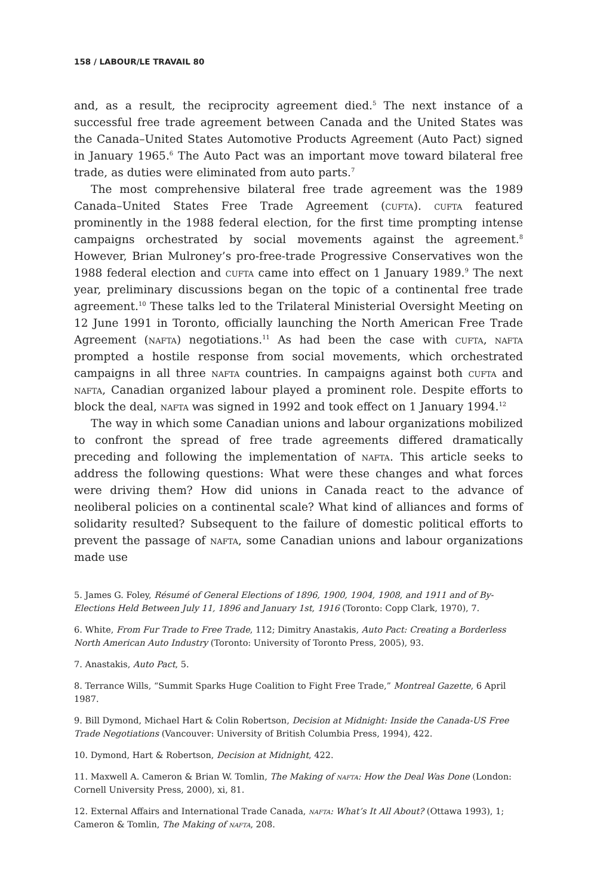158 / LABOUR/LE TRAVAIL 80
and, as a result, the reciprocity agreement died.<sup>5</sup> The next instance of a successful free trade agreement between Canada and the United States was the Canada–United States Automotive Products Agreement (Auto Pact) signed in January 1965.<sup>6</sup> The Auto Pact was an important move toward bilateral free trade, as duties were eliminated from auto parts.<sup>7</sup>
The most comprehensive bilateral free trade agreement was the 1989 Canada–United States Free Trade Agreement (cufta). cufta featured prominently in the 1988 federal election, for the first time prompting intense campaigns orchestrated by social movements against the agreement.<sup>8</sup> However, Brian Mulroney’s pro-free-trade Progressive Conservatives won the 1988 federal election and cufta came into effect on 1 January 1989.<sup>9</sup> The next year, preliminary discussions began on the topic of a continental free trade agreement.<sup>10</sup> These talks led to the Trilateral Ministerial Oversight Meeting on 12 June 1991 in Toronto, officially launching the North American Free Trade Agreement (nafta) negotiations.<sup>11</sup> As had been the case with cufta, nafta prompted a hostile response from social movements, which orchestrated campaigns in all three nafta countries. In campaigns against both cufta and nafta, Canadian organized labour played a prominent role. Despite efforts to block the deal, nafta was signed in 1992 and took effect on 1 January 1994.<sup>12</sup>
The way in which some Canadian unions and labour organizations mobilized to confront the spread of free trade agreements differed dramatically preceding and following the implementation of nafta. This article seeks to address the following questions: What were these changes and what forces were driving them? How did unions in Canada react to the advance of neoliberal policies on a continental scale? What kind of alliances and forms of solidarity resulted? Subsequent to the failure of domestic political efforts to prevent the passage of nafta, some Canadian unions and labour organizations made use
5. James G. Foley, Résumé of General Elections of 1896, 1900, 1904, 1908, and 1911 and of By-Elections Held Between July 11, 1896 and January 1st, 1916 (Toronto: Copp Clark, 1970), 7.
6. White, From Fur Trade to Free Trade, 112; Dimitry Anastakis, Auto Pact: Creating a Borderless North American Auto Industry (Toronto: University of Toronto Press, 2005), 93.
7. Anastakis, Auto Pact, 5.
8. Terrance Wills, “Summit Sparks Huge Coalition to Fight Free Trade,” Montreal Gazette, 6 April 1987.
9. Bill Dymond, Michael Hart & Colin Robertson, Decision at Midnight: Inside the Canada-US Free Trade Negotiations (Vancouver: University of British Columbia Press, 1994), 422.
10. Dymond, Hart & Robertson, Decision at Midnight, 422.
11. Maxwell A. Cameron & Brian W. Tomlin, The Making of nafta: How the Deal Was Done (London: Cornell University Press, 2000), xi, 81.
12. External Affairs and International Trade Canada, nafta: What’s It All About? (Ottawa 1993), 1; Cameron & Tomlin, The Making of nafta, 208.